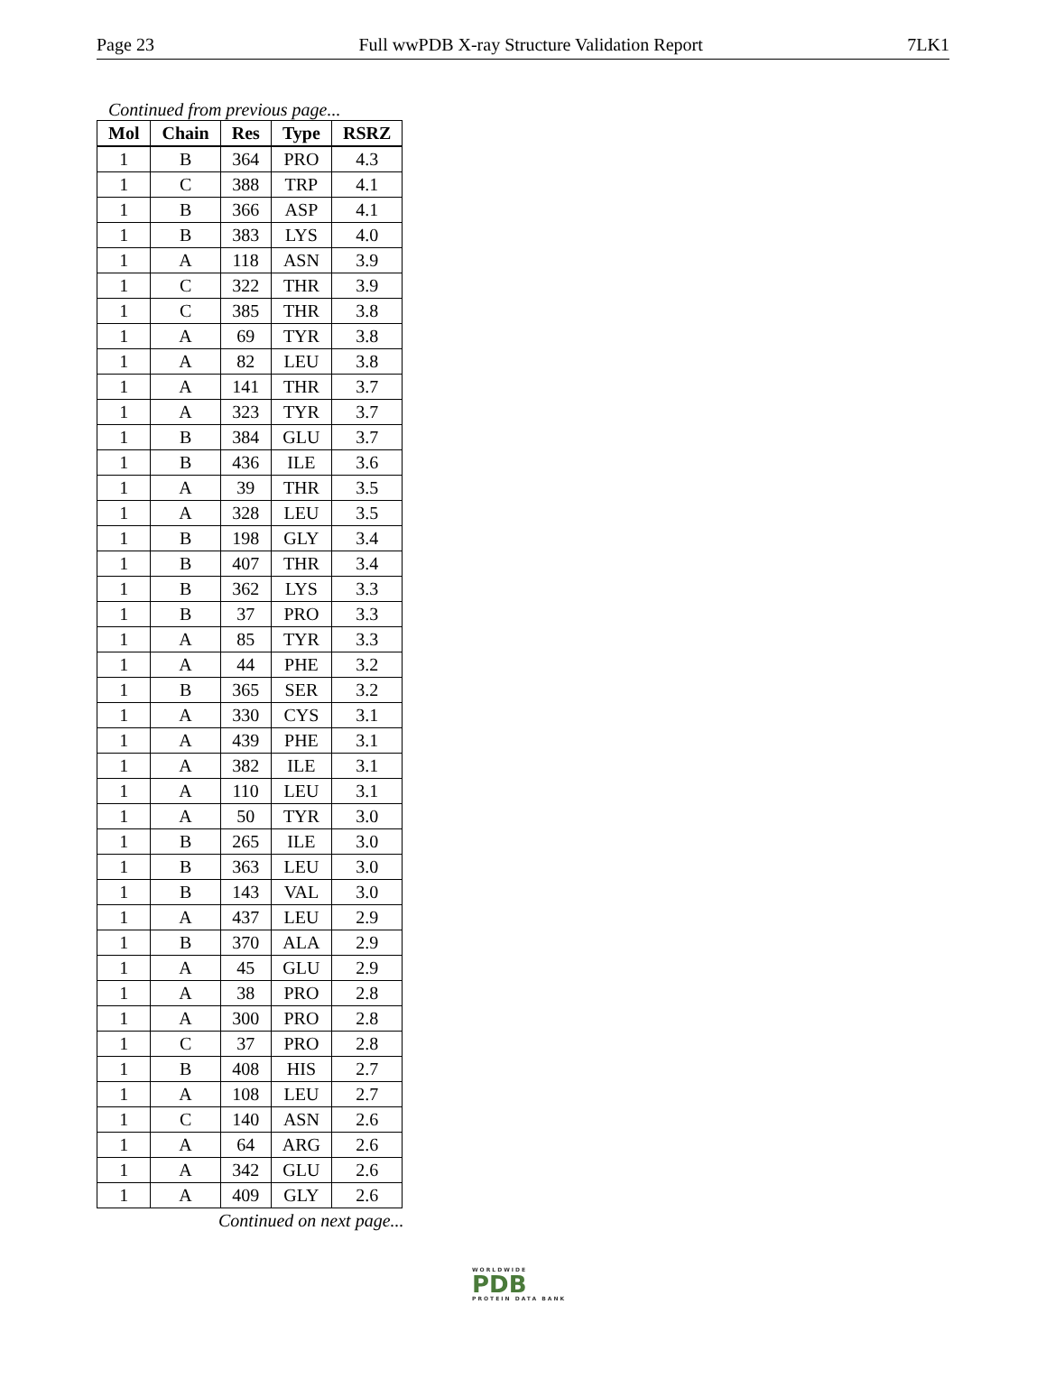Page 23 Full wwPDB X-ray Structure Validation Report 7LK1
Continued from previous page...
| Mol | Chain | Res | Type | RSRZ |
| --- | --- | --- | --- | --- |
| 1 | B | 364 | PRO | 4.3 |
| 1 | C | 388 | TRP | 4.1 |
| 1 | B | 366 | ASP | 4.1 |
| 1 | B | 383 | LYS | 4.0 |
| 1 | A | 118 | ASN | 3.9 |
| 1 | C | 322 | THR | 3.9 |
| 1 | C | 385 | THR | 3.8 |
| 1 | A | 69 | TYR | 3.8 |
| 1 | A | 82 | LEU | 3.8 |
| 1 | A | 141 | THR | 3.7 |
| 1 | A | 323 | TYR | 3.7 |
| 1 | B | 384 | GLU | 3.7 |
| 1 | B | 436 | ILE | 3.6 |
| 1 | A | 39 | THR | 3.5 |
| 1 | A | 328 | LEU | 3.5 |
| 1 | B | 198 | GLY | 3.4 |
| 1 | B | 407 | THR | 3.4 |
| 1 | B | 362 | LYS | 3.3 |
| 1 | B | 37 | PRO | 3.3 |
| 1 | A | 85 | TYR | 3.3 |
| 1 | A | 44 | PHE | 3.2 |
| 1 | B | 365 | SER | 3.2 |
| 1 | A | 330 | CYS | 3.1 |
| 1 | A | 439 | PHE | 3.1 |
| 1 | A | 382 | ILE | 3.1 |
| 1 | A | 110 | LEU | 3.1 |
| 1 | A | 50 | TYR | 3.0 |
| 1 | B | 265 | ILE | 3.0 |
| 1 | B | 363 | LEU | 3.0 |
| 1 | B | 143 | VAL | 3.0 |
| 1 | A | 437 | LEU | 2.9 |
| 1 | B | 370 | ALA | 2.9 |
| 1 | A | 45 | GLU | 2.9 |
| 1 | A | 38 | PRO | 2.8 |
| 1 | A | 300 | PRO | 2.8 |
| 1 | C | 37 | PRO | 2.8 |
| 1 | B | 408 | HIS | 2.7 |
| 1 | A | 108 | LEU | 2.7 |
| 1 | C | 140 | ASN | 2.6 |
| 1 | A | 64 | ARG | 2.6 |
| 1 | A | 342 | GLU | 2.6 |
| 1 | A | 409 | GLY | 2.6 |
Continued on next page...
WORLDWIDE
PDB
PROTEIN DATA BANK